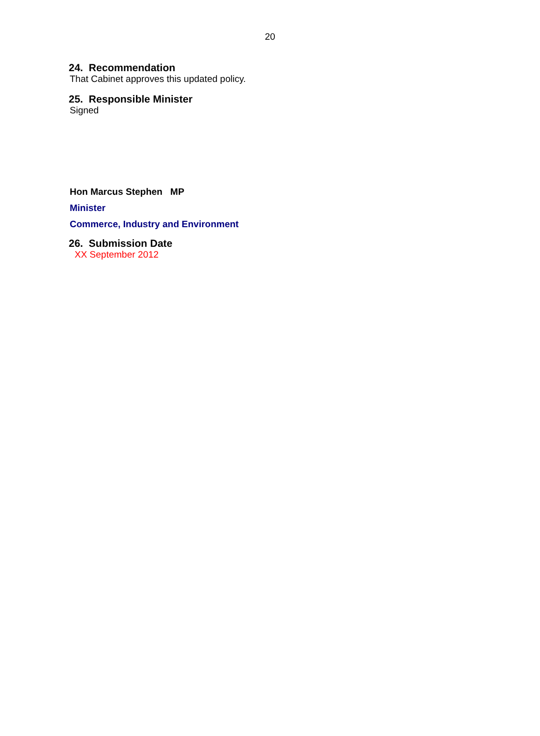20
24. Recommendation
That Cabinet approves this updated policy.
25. Responsible Minister
Signed
Hon Marcus Stephen MP
Minister
Commerce, Industry and Environment
26. Submission Date
XX September 2012